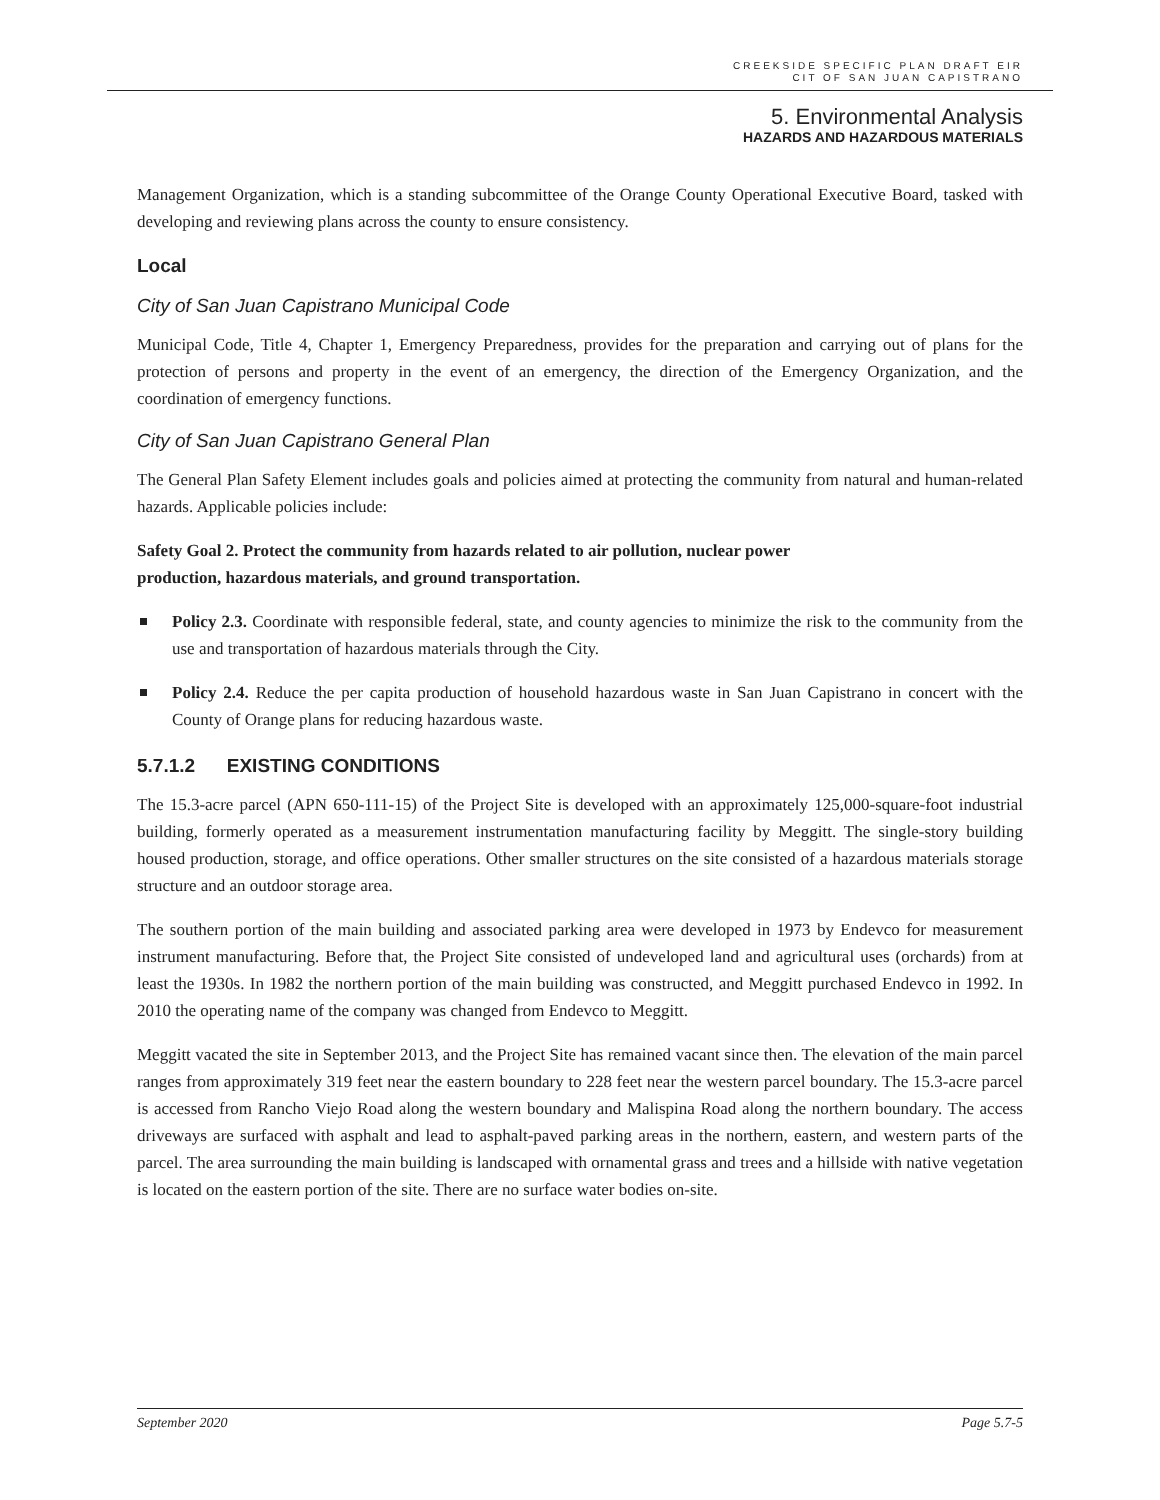CREEKSIDE SPECIFIC PLAN DRAFT EIR
CIT OF SAN JUAN CAPISTRANO
5. Environmental Analysis
HAZARDS AND HAZARDOUS MATERIALS
Management Organization, which is a standing subcommittee of the Orange County Operational Executive Board, tasked with developing and reviewing plans across the county to ensure consistency.
Local
City of San Juan Capistrano Municipal Code
Municipal Code, Title 4, Chapter 1, Emergency Preparedness, provides for the preparation and carrying out of plans for the protection of persons and property in the event of an emergency, the direction of the Emergency Organization, and the coordination of emergency functions.
City of San Juan Capistrano General Plan
The General Plan Safety Element includes goals and policies aimed at protecting the community from natural and human-related hazards. Applicable policies include:
Safety Goal 2. Protect the community from hazards related to air pollution, nuclear power
production, hazardous materials, and ground transportation.
Policy 2.3. Coordinate with responsible federal, state, and county agencies to minimize the risk to the community from the use and transportation of hazardous materials through the City.
Policy 2.4. Reduce the per capita production of household hazardous waste in San Juan Capistrano in concert with the County of Orange plans for reducing hazardous waste.
5.7.1.2 EXISTING CONDITIONS
The 15.3-acre parcel (APN 650-111-15) of the Project Site is developed with an approximately 125,000-square-foot industrial building, formerly operated as a measurement instrumentation manufacturing facility by Meggitt. The single-story building housed production, storage, and office operations. Other smaller structures on the site consisted of a hazardous materials storage structure and an outdoor storage area.
The southern portion of the main building and associated parking area were developed in 1973 by Endevco for measurement instrument manufacturing. Before that, the Project Site consisted of undeveloped land and agricultural uses (orchards) from at least the 1930s. In 1982 the northern portion of the main building was constructed, and Meggitt purchased Endevco in 1992. In 2010 the operating name of the company was changed from Endevco to Meggitt.
Meggitt vacated the site in September 2013, and the Project Site has remained vacant since then. The elevation of the main parcel ranges from approximately 319 feet near the eastern boundary to 228 feet near the western parcel boundary. The 15.3-acre parcel is accessed from Rancho Viejo Road along the western boundary and Malispina Road along the northern boundary. The access driveways are surfaced with asphalt and lead to asphalt-paved parking areas in the northern, eastern, and western parts of the parcel. The area surrounding the main building is landscaped with ornamental grass and trees and a hillside with native vegetation is located on the eastern portion of the site. There are no surface water bodies on-site.
September 2020 Page 5.7-5